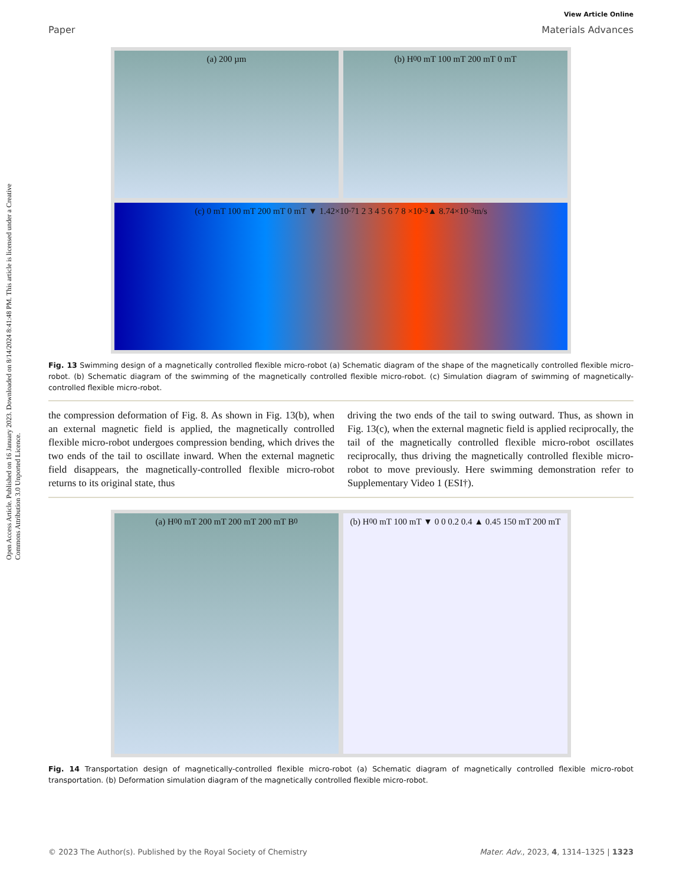Open Access Article. Published on 16 January 2023. Downloaded on 8/14/2024 8:41:48 PM. This article is licensed under a Creative Commons Attribution 3.0 Unported Licence.
View Article Online
Paper Materials Advances
(a) 200 µm
(b) H<sub>0</sub> 0 mT 100 mT 200 mT 0 mT
(c) 0 mT 100 mT 200 mT 0 mT ▼ 1.42×10<sup>-7</sup> 1 2 3 4 5 6 7 8 ×10<sup>-3</sup> ▲ 8.74×10<sup>-3</sup> m/s
Fig. 13 Swimming design of a magnetically controlled flexible micro-robot (a) Schematic diagram of the shape of the magnetically controlled flexible micro-robot. (b) Schematic diagram of the swimming of the magnetically controlled flexible micro-robot. (c) Simulation diagram of swimming of magnetically-controlled flexible micro-robot.
the compression deformation of Fig. 8. As shown in Fig. 13(b), when an external magnetic field is applied, the magnetically controlled flexible micro-robot undergoes compression bending, which drives the two ends of the tail to oscillate inward. When the external magnetic field disappears, the magnetically-controlled flexible micro-robot returns to its original state, thus
driving the two ends of the tail to swing outward. Thus, as shown in Fig. 13(c), when the external magnetic field is applied reciprocally, the tail of the magnetically controlled flexible micro-robot oscillates reciprocally, thus driving the magnetically controlled flexible micro-robot to move previously. Here swimming demonstration refer to Supplementary Video 1 (ESI†).
(a) H<sub>0</sub> 0 mT 200 mT 200 mT 200 mT B<sub>0</sub>
(b) H<sub>0</sub> 0 mT 100 mT ▼ 0 0 0.2 0.4 ▲ 0.45 150 mT 200 mT
Fig. 14 Transportation design of magnetically-controlled flexible micro-robot (a) Schematic diagram of magnetically controlled flexible micro-robot transportation. (b) Deformation simulation diagram of the magnetically controlled flexible micro-robot.
© 2023 The Author(s). Published by the Royal Society of Chemistry Mater. Adv., 2023, 4, 1314–1325 | 1323